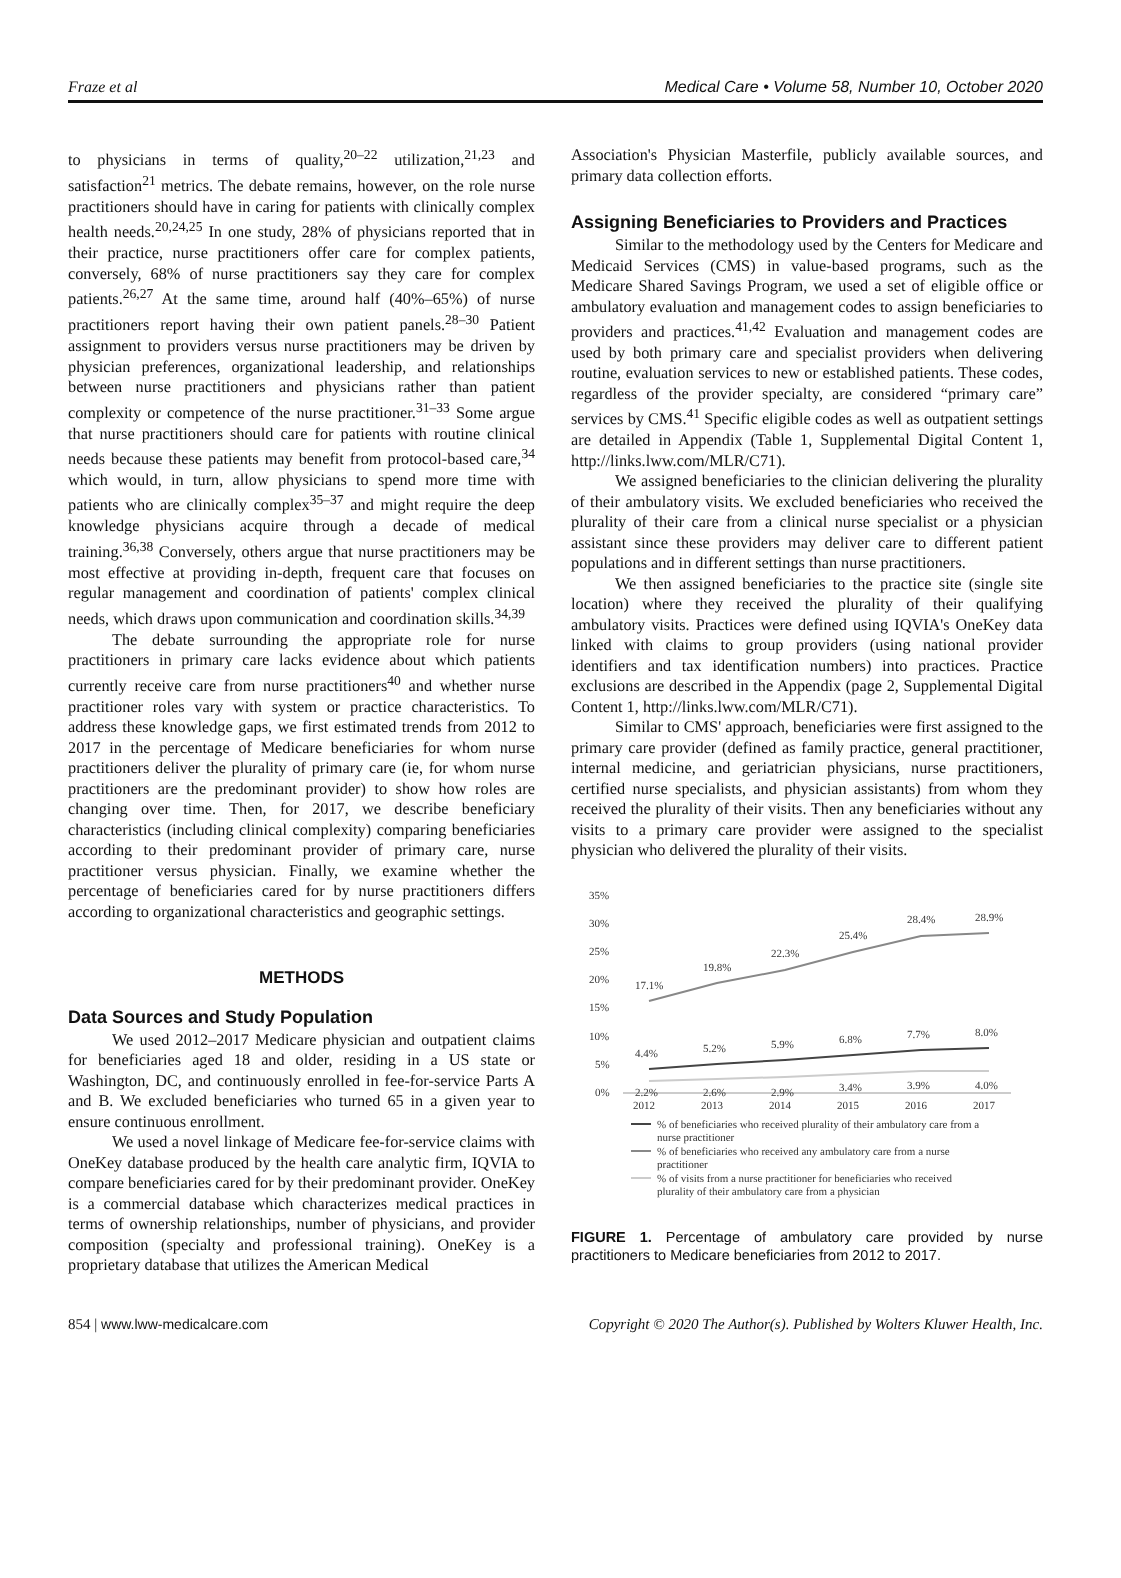Fraze et al Medical Care • Volume 58, Number 10, October 2020
to physicians in terms of quality,<sup>20–22</sup> utilization,<sup>21,23</sup> and satisfaction<sup>21</sup> metrics. The debate remains, however, on the role nurse practitioners should have in caring for patients with clinically complex health needs.<sup>20,24,25</sup> In one study, 28% of physicians reported that in their practice, nurse practitioners offer care for complex patients, conversely, 68% of nurse practitioners say they care for complex patients.<sup>26,27</sup> At the same time, around half (40%–65%) of nurse practitioners report having their own patient panels.<sup>28–30</sup> Patient assignment to providers versus nurse practitioners may be driven by physician preferences, organizational leadership, and relationships between nurse practitioners and physicians rather than patient complexity or competence of the nurse practitioner.<sup>31–33</sup> Some argue that nurse practitioners should care for patients with routine clinical needs because these patients may benefit from protocol-based care,<sup>34</sup> which would, in turn, allow physicians to spend more time with patients who are clinically complex<sup>35–37</sup> and might require the deep knowledge physicians acquire through a decade of medical training.<sup>36,38</sup> Conversely, others argue that nurse practitioners may be most effective at providing in-depth, frequent care that focuses on regular management and coordination of patients' complex clinical needs, which draws upon communication and coordination skills.<sup>34,39</sup>
The debate surrounding the appropriate role for nurse practitioners in primary care lacks evidence about which patients currently receive care from nurse practitioners<sup>40</sup> and whether nurse practitioner roles vary with system or practice characteristics. To address these knowledge gaps, we first estimated trends from 2012 to 2017 in the percentage of Medicare beneficiaries for whom nurse practitioners deliver the plurality of primary care (ie, for whom nurse practitioners are the predominant provider) to show how roles are changing over time. Then, for 2017, we describe beneficiary characteristics (including clinical complexity) comparing beneficiaries according to their predominant provider of primary care, nurse practitioner versus physician. Finally, we examine whether the percentage of beneficiaries cared for by nurse practitioners differs according to organizational characteristics and geographic settings.
METHODS
Data Sources and Study Population
We used 2012–2017 Medicare physician and outpatient claims for beneficiaries aged 18 and older, residing in a US state or Washington, DC, and continuously enrolled in fee-for-service Parts A and B. We excluded beneficiaries who turned 65 in a given year to ensure continuous enrollment.
We used a novel linkage of Medicare fee-for-service claims with OneKey database produced by the health care analytic firm, IQVIA to compare beneficiaries cared for by their predominant provider. OneKey is a commercial database which characterizes medical practices in terms of ownership relationships, number of physicians, and provider composition (specialty and professional training). OneKey is a proprietary database that utilizes the American Medical
Association's Physician Masterfile, publicly available sources, and primary data collection efforts.
Assigning Beneficiaries to Providers and Practices
Similar to the methodology used by the Centers for Medicare and Medicaid Services (CMS) in value-based programs, such as the Medicare Shared Savings Program, we used a set of eligible office or ambulatory evaluation and management codes to assign beneficiaries to providers and practices.<sup>41,42</sup> Evaluation and management codes are used by both primary care and specialist providers when delivering routine, evaluation services to new or established patients. These codes, regardless of the provider specialty, are considered “primary care” services by CMS.<sup>41</sup> Specific eligible codes as well as outpatient settings are detailed in Appendix (Table 1, Supplemental Digital Content 1, http://links.lww.com/MLR/C71).
We assigned beneficiaries to the clinician delivering the plurality of their ambulatory visits. We excluded beneficiaries who received the plurality of their care from a clinical nurse specialist or a physician assistant since these providers may deliver care to different patient populations and in different settings than nurse practitioners.
We then assigned beneficiaries to the practice site (single site location) where they received the plurality of their qualifying ambulatory visits. Practices were defined using IQVIA's OneKey data linked with claims to group providers (using national provider identifiers and tax identification numbers) into practices. Practice exclusions are described in the Appendix (page 2, Supplemental Digital Content 1, http://links.lww.com/MLR/C71).
Similar to CMS' approach, beneficiaries were first assigned to the primary care provider (defined as family practice, general practitioner, internal medicine, and geriatrician physicians, nurse practitioners, certified nurse specialists, and physician assistants) from whom they received the plurality of their visits. Then any beneficiaries without any visits to a primary care provider were assigned to the specialist physician who delivered the plurality of their visits.
35%
30%
25%
20%
15%
10%
5%
0%
2012
2013
2014
2015
2016
2017
17.1%
19.8%
22.3%
25.4%
28.4%
28.9%
4.4%
5.2%
5.9%
6.8%
7.7%
8.0%
2.2%
2.6%
2.9%
3.4%
3.9%
4.0%
% of beneficiaries who received plurality of their ambulatory care from a
nurse practitioner
% of beneficiaries who received any ambulatory care from a nurse
practitioner
% of visits from a nurse practitioner for beneficiaries who received
plurality of their ambulatory care from a physician
FIGURE 1. Percentage of ambulatory care provided by nurse practitioners to Medicare beneficiaries from 2012 to 2017.
854 | www.lww-medicalcare.com Copyright © 2020 The Author(s). Published by Wolters Kluwer Health, Inc.